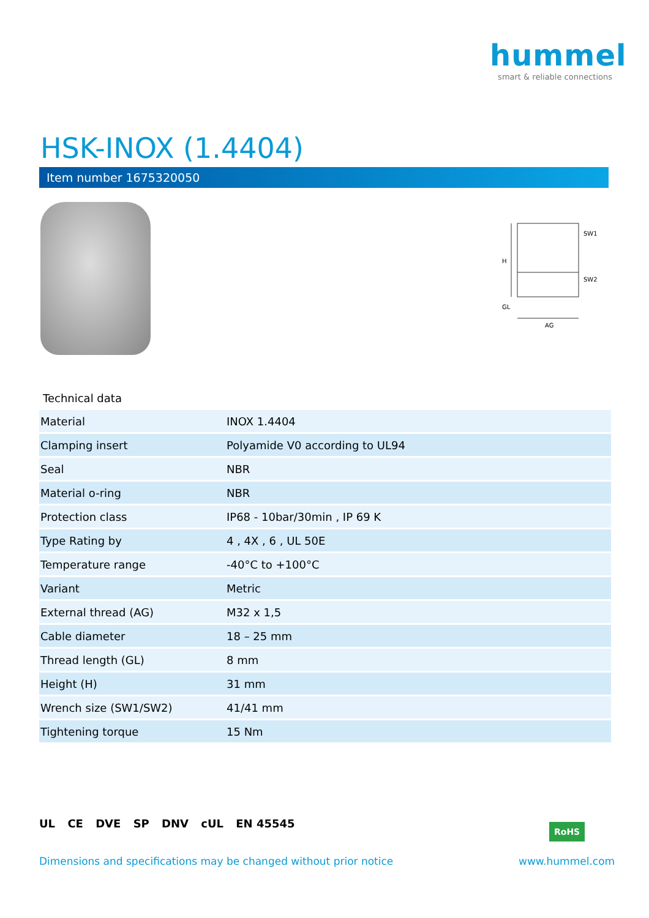hummel
smart & reliable connections
HSK-INOX (1.4404)
Item number 1675320050
SW1
SW2
H
GL
AG
Technical data
| Material | INOX 1.4404 |
| Clamping insert | Polyamide V0 according to UL94 |
| Seal | NBR |
| Material o-ring | NBR |
| Protection class | IP68 - 10bar/30min , IP 69 K |
| Type Rating by | 4 , 4X , 6 , UL 50E |
| Temperature range | -40°C to +100°C |
| Variant | Metric |
| External thread (AG) | M32 x 1,5 |
| Cable diameter | 18 – 25 mm |
| Thread length (GL) | 8 mm |
| Height (H) | 31 mm |
| Wrench size (SW1/SW2) | 41/41 mm |
| Tightening torque | 15 Nm |
UL CE DVE SP DNV cUL EN 45545 RoHS
Dimensions and specifications may be changed without prior notice
www.hummel.com